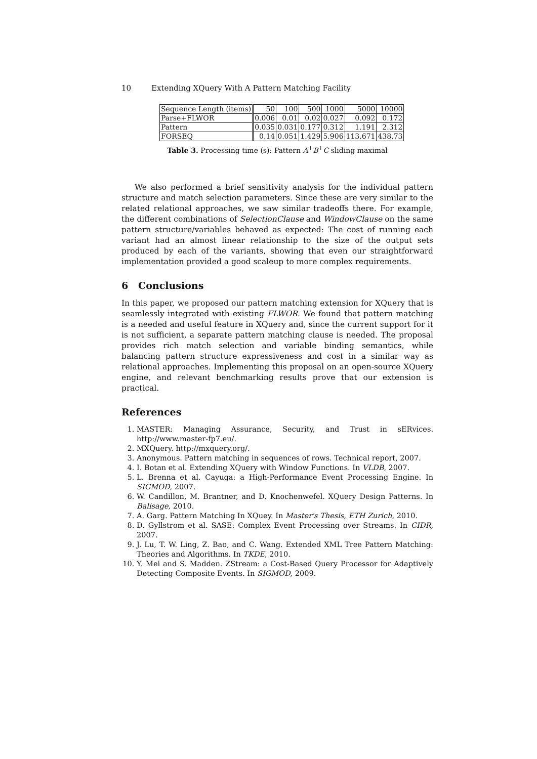10 Extending XQuery With A Pattern Matching Facility
| Sequence Length (items) | 50 | 100 | 500 | 1000 | 5000 | 10000 |
| Parse+FLWOR | 0.006 | 0.01 | 0.02 | 0.027 | 0.092 | 0.172 |
| Pattern | 0.035 | 0.031 | 0.177 | 0.312 | 1.191 | 2.312 |
| FORSEQ | 0.14 | 0.051 | 1.429 | 5.906 | 113.671 | 438.73 |
Table 3. Processing time (s): Pattern A<sup>+</sup>B<sup>+</sup>C sliding maximal
We also performed a brief sensitivity analysis for the individual pattern structure and match selection parameters. Since these are very similar to the related relational approaches, we saw similar tradeoffs there. For example, the different combinations of SelectionClause and WindowClause on the same pattern structure/variables behaved as expected: The cost of running each variant had an almost linear relationship to the size of the output sets produced by each of the variants, showing that even our straightforward implementation provided a good scaleup to more complex requirements.
6 Conclusions
In this paper, we proposed our pattern matching extension for XQuery that is seamlessly integrated with existing FLWOR. We found that pattern matching is a needed and useful feature in XQuery and, since the current support for it is not sufficient, a separate pattern matching clause is needed. The proposal provides rich match selection and variable binding semantics, while balancing pattern structure expressiveness and cost in a similar way as relational approaches. Implementing this proposal on an open-source XQuery engine, and relevant benchmarking results prove that our extension is practical.
References
1. MASTER: Managing Assurance, Security, and Trust in sERvices. http://www.master-fp7.eu/.
2. MXQuery. http://mxquery.org/.
3. Anonymous. Pattern matching in sequences of rows. Technical report, 2007.
4. I. Botan et al. Extending XQuery with Window Functions. In VLDB, 2007.
5. L. Brenna et al. Cayuga: a High-Performance Event Processing Engine. In SIGMOD, 2007.
6. W. Candillon, M. Brantner, and D. Knochenwefel. XQuery Design Patterns. In Balisage, 2010.
7. A. Garg. Pattern Matching In XQuey. In Master's Thesis, ETH Zurich, 2010.
8. D. Gyllstrom et al. SASE: Complex Event Processing over Streams. In CIDR, 2007.
9. J. Lu, T. W. Ling, Z. Bao, and C. Wang. Extended XML Tree Pattern Matching: Theories and Algorithms. In TKDE, 2010.
10. Y. Mei and S. Madden. ZStream: a Cost-Based Query Processor for Adaptively Detecting Composite Events. In SIGMOD, 2009.